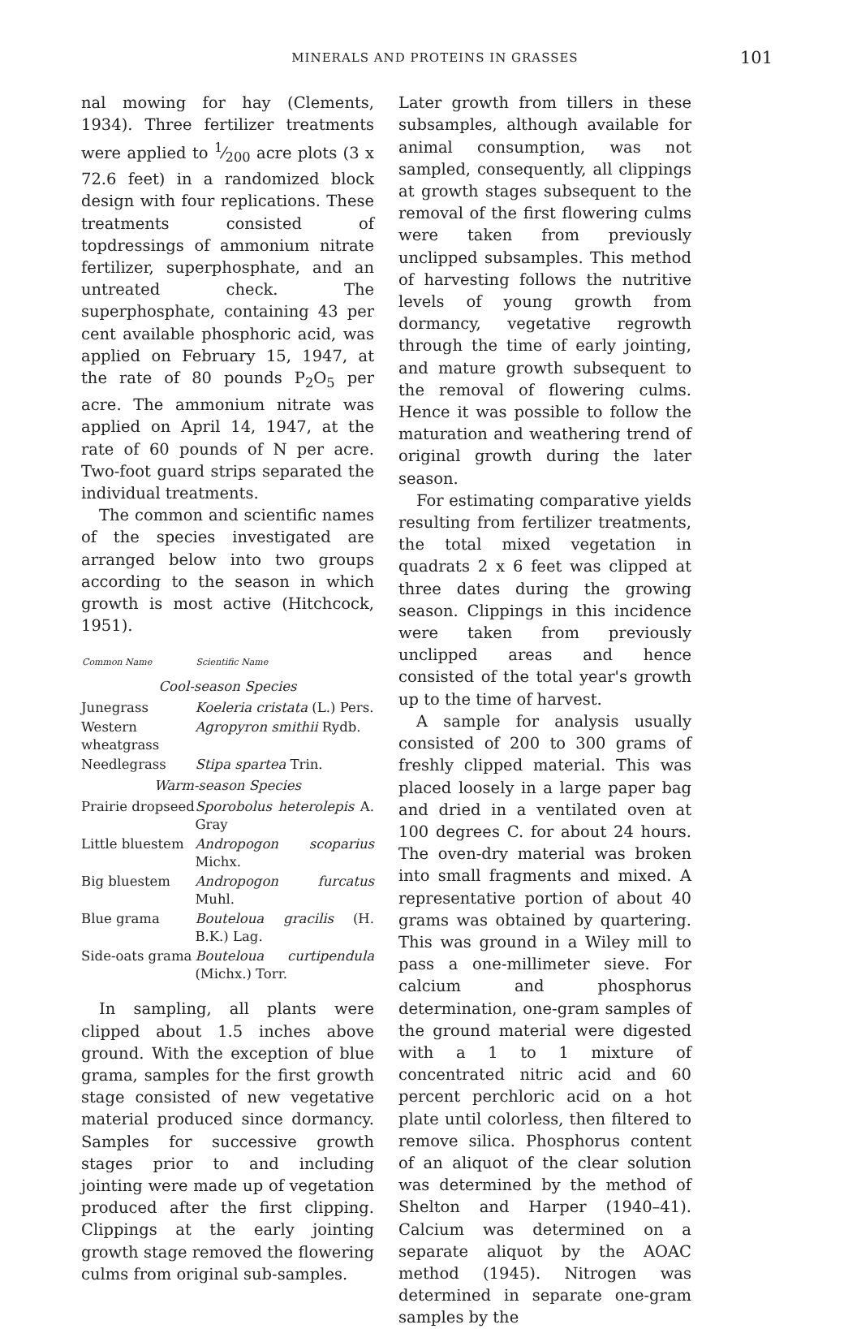MINERALS AND PROTEINS IN GRASSES 101
nal mowing for hay (Clements, 1934). Three fertilizer treatments were applied to 1⁄200 acre plots (3 x 72.6 feet) in a randomized block design with four replications. These treatments consisted of topdressings of ammonium nitrate fertilizer, superphosphate, and an untreated check. The superphosphate, containing 43 per cent available phosphoric acid, was applied on February 15, 1947, at the rate of 80 pounds P<sub>2</sub>O<sub>5</sub> per acre. The ammonium nitrate was applied on April 14, 1947, at the rate of 60 pounds of N per acre. Two-foot guard strips separated the individual treatments.
The common and scientific names of the species investigated are arranged below into two groups according to the season in which growth is most active (Hitchcock, 1951).
| Common Name | Scientific Name |
| --- | --- |
| Cool-season Species | |
| Junegrass | Koeleria cristata (L.) Pers. |
| Western wheatgrass | Agropyron smithii Rydb. |
| Needlegrass | Stipa spartea Trin. |
| Warm-season Species | |
| Prairie dropseed | Sporobolus heterolepis A. Gray |
| Little bluestem | Andropogon scoparius Michx. |
| Big bluestem | Andropogon furcatus Muhl. |
| Blue grama | Bouteloua gracilis (H. B.K.) Lag. |
| Side-oats grama | Bouteloua curtipendula (Michx.) Torr. |
In sampling, all plants were clipped about 1.5 inches above ground. With the exception of blue grama, samples for the first growth stage consisted of new vegetative material produced since dormancy. Samples for successive growth stages prior to and including jointing were made up of vegetation produced after the first clipping. Clippings at the early jointing growth stage removed the flowering culms from original sub-samples.
Later growth from tillers in these subsamples, although available for animal consumption, was not sampled, consequently, all clippings at growth stages subsequent to the removal of the first flowering culms were taken from previously unclipped subsamples. This method of harvesting follows the nutritive levels of young growth from dormancy, vegetative regrowth through the time of early jointing, and mature growth subsequent to the removal of flowering culms. Hence it was possible to follow the maturation and weathering trend of original growth during the later season.
For estimating comparative yields resulting from fertilizer treatments, the total mixed vegetation in quadrats 2 x 6 feet was clipped at three dates during the growing season. Clippings in this incidence were taken from previously unclipped areas and hence consisted of the total year's growth up to the time of harvest.
A sample for analysis usually consisted of 200 to 300 grams of freshly clipped material. This was placed loosely in a large paper bag and dried in a ventilated oven at 100 degrees C. for about 24 hours. The oven-dry material was broken into small fragments and mixed. A representative portion of about 40 grams was obtained by quartering. This was ground in a Wiley mill to pass a one-millimeter sieve. For calcium and phosphorus determination, one-gram samples of the ground material were digested with a 1 to 1 mixture of concentrated nitric acid and 60 percent perchloric acid on a hot plate until colorless, then filtered to remove silica. Phosphorus content of an aliquot of the clear solution was determined by the method of Shelton and Harper (1940–41). Calcium was determined on a separate aliquot by the AOAC method (1945). Nitrogen was determined in separate one-gram samples by the